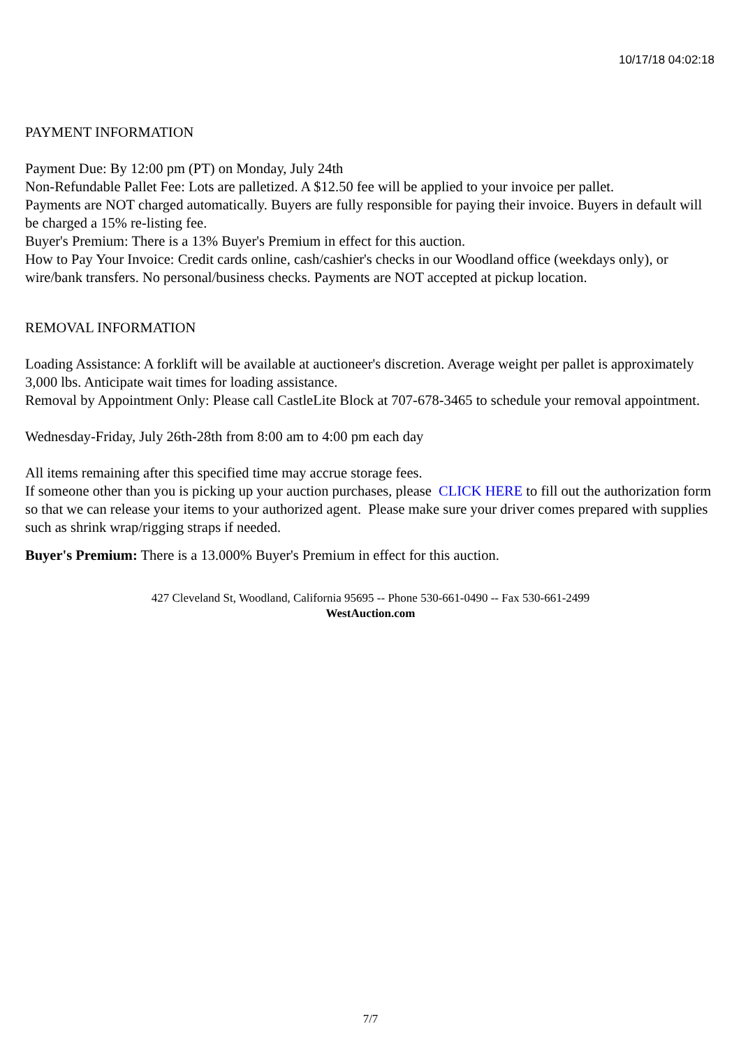10/17/18 04:02:18
PAYMENT INFORMATION
Payment Due: By 12:00 pm (PT) on Monday, July 24th
Non-Refundable Pallet Fee: Lots are palletized. A $12.50 fee will be applied to your invoice per pallet.
Payments are NOT charged automatically. Buyers are fully responsible for paying their invoice. Buyers in default will be charged a 15% re-listing fee.
Buyer's Premium: There is a 13% Buyer's Premium in effect for this auction.
How to Pay Your Invoice: Credit cards online, cash/cashier's checks in our Woodland office (weekdays only), or wire/bank transfers. No personal/business checks. Payments are NOT accepted at pickup location.
REMOVAL INFORMATION
Loading Assistance: A forklift will be available at auctioneer's discretion. Average weight per pallet is approximately 3,000 lbs. Anticipate wait times for loading assistance.
Removal by Appointment Only: Please call CastleLite Block at 707-678-3465 to schedule your removal appointment.
Wednesday-Friday, July 26th-28th from 8:00 am to 4:00 pm each day
All items remaining after this specified time may accrue storage fees.
If someone other than you is picking up your auction purchases, please CLICK HERE to fill out the authorization form so that we can release your items to your authorized agent. Please make sure your driver comes prepared with supplies such as shrink wrap/rigging straps if needed.
Buyer's Premium: There is a 13.000% Buyer's Premium in effect for this auction.
427 Cleveland St, Woodland, California 95695 -- Phone 530-661-0490 -- Fax 530-661-2499
WestAuction.com
7/7